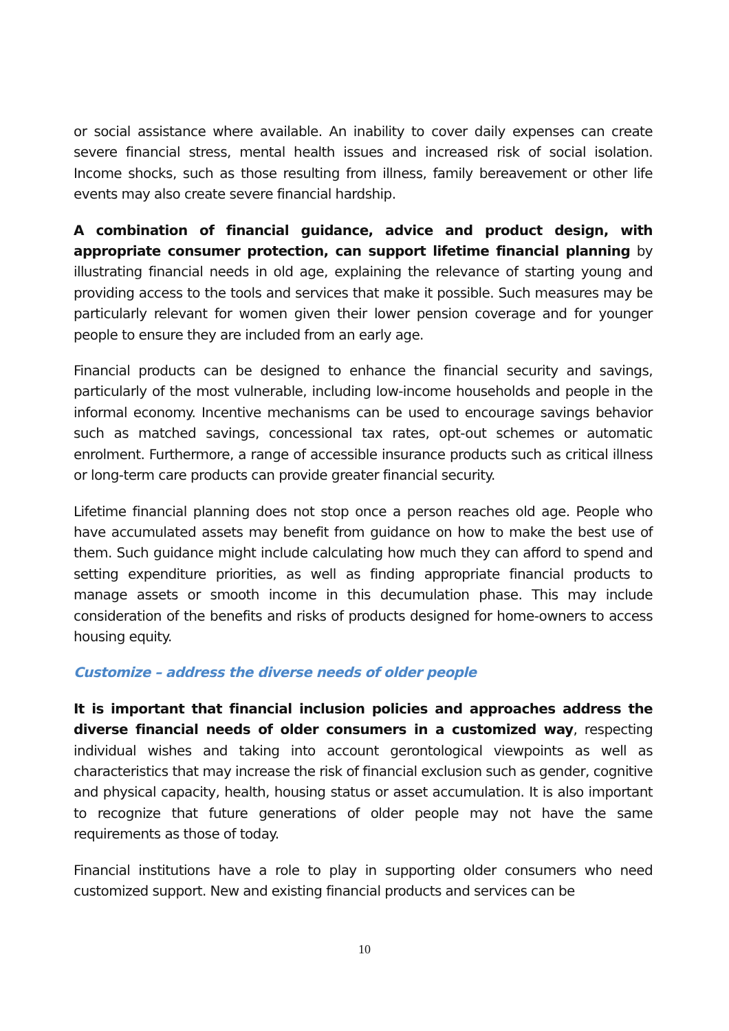or social assistance where available. An inability to cover daily expenses can create severe financial stress, mental health issues and increased risk of social isolation. Income shocks, such as those resulting from illness, family bereavement or other life events may also create severe financial hardship.
A combination of financial guidance, advice and product design, with appropriate consumer protection, can support lifetime financial planning by illustrating financial needs in old age, explaining the relevance of starting young and providing access to the tools and services that make it possible. Such measures may be particularly relevant for women given their lower pension coverage and for younger people to ensure they are included from an early age.
Financial products can be designed to enhance the financial security and savings, particularly of the most vulnerable, including low-income households and people in the informal economy. Incentive mechanisms can be used to encourage savings behavior such as matched savings, concessional tax rates, opt-out schemes or automatic enrolment. Furthermore, a range of accessible insurance products such as critical illness or long-term care products can provide greater financial security.
Lifetime financial planning does not stop once a person reaches old age. People who have accumulated assets may benefit from guidance on how to make the best use of them. Such guidance might include calculating how much they can afford to spend and setting expenditure priorities, as well as finding appropriate financial products to manage assets or smooth income in this decumulation phase. This may include consideration of the benefits and risks of products designed for home-owners to access housing equity.
Customize – address the diverse needs of older people
It is important that financial inclusion policies and approaches address the diverse financial needs of older consumers in a customized way, respecting individual wishes and taking into account gerontological viewpoints as well as characteristics that may increase the risk of financial exclusion such as gender, cognitive and physical capacity, health, housing status or asset accumulation. It is also important to recognize that future generations of older people may not have the same requirements as those of today.
Financial institutions have a role to play in supporting older consumers who need customized support. New and existing financial products and services can be
10